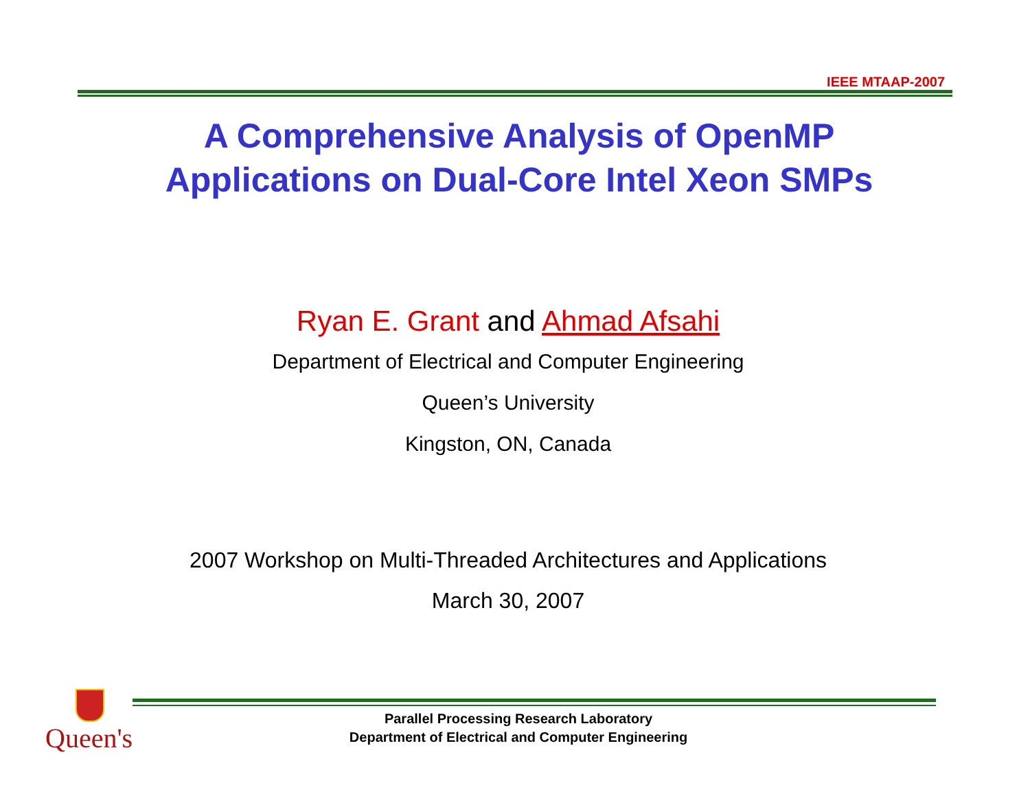IEEE MTAAP-2007
A Comprehensive Analysis of OpenMP
Applications on Dual-Core Intel Xeon SMPs
Ryan E. Grant and Ahmad Afsahi
Department of Electrical and Computer Engineering
Queen’s University
Kingston, ON, Canada
2007 Workshop on Multi-Threaded Architectures and Applications
March 30, 2007
Queen's
Parallel Processing Research Laboratory
Department of Electrical and Computer Engineering